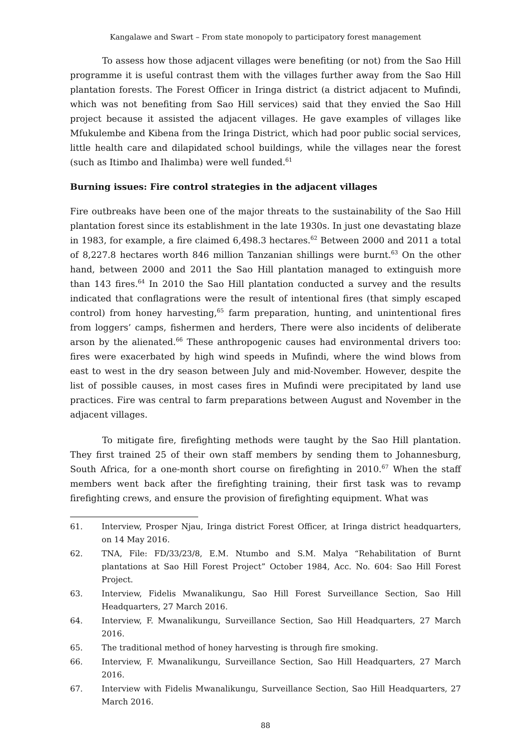Kangalawe and Swart – From state monopoly to participatory forest management
To assess how those adjacent villages were benefiting (or not) from the Sao Hill programme it is useful contrast them with the villages further away from the Sao Hill plantation forests. The Forest Officer in Iringa district (a district adjacent to Mufindi, which was not benefiting from Sao Hill services) said that they envied the Sao Hill project because it assisted the adjacent villages. He gave examples of villages like Mfukulembe and Kibena from the Iringa District, which had poor public social services, little health care and dilapidated school buildings, while the villages near the forest (such as Itimbo and Ihalimba) were well funded.<sup>61</sup>
Burning issues: Fire control strategies in the adjacent villages
Fire outbreaks have been one of the major threats to the sustainability of the Sao Hill plantation forest since its establishment in the late 1930s. In just one devastating blaze in 1983, for example, a fire claimed 6,498.3 hectares.<sup>62</sup> Between 2000 and 2011 a total of 8,227.8 hectares worth 846 million Tanzanian shillings were burnt.<sup>63</sup> On the other hand, between 2000 and 2011 the Sao Hill plantation managed to extinguish more than 143 fires.<sup>64</sup> In 2010 the Sao Hill plantation conducted a survey and the results indicated that conflagrations were the result of intentional fires (that simply escaped control) from honey harvesting,<sup>65</sup> farm preparation, hunting, and unintentional fires from loggers’ camps, fishermen and herders, There were also incidents of deliberate arson by the alienated.<sup>66</sup> These anthropogenic causes had environmental drivers too: fires were exacerbated by high wind speeds in Mufindi, where the wind blows from east to west in the dry season between July and mid-November. However, despite the list of possible causes, in most cases fires in Mufindi were precipitated by land use practices. Fire was central to farm preparations between August and November in the adjacent villages.
To mitigate fire, firefighting methods were taught by the Sao Hill plantation. They first trained 25 of their own staff members by sending them to Johannesburg, South Africa, for a one-month short course on firefighting in 2010.<sup>67</sup> When the staff members went back after the firefighting training, their first task was to revamp firefighting crews, and ensure the provision of firefighting equipment. What was
61. Interview, Prosper Njau, Iringa district Forest Officer, at Iringa district headquarters, on 14 May 2016.
62. TNA, File: FD/33/23/8, E.M. Ntumbo and S.M. Malya “Rehabilitation of Burnt plantations at Sao Hill Forest Project” October 1984, Acc. No. 604: Sao Hill Forest Project.
63. Interview, Fidelis Mwanalikungu, Sao Hill Forest Surveillance Section, Sao Hill Headquarters, 27 March 2016.
64. Interview, F. Mwanalikungu, Surveillance Section, Sao Hill Headquarters, 27 March 2016.
65. The traditional method of honey harvesting is through fire smoking.
66. Interview, F. Mwanalikungu, Surveillance Section, Sao Hill Headquarters, 27 March 2016.
67. Interview with Fidelis Mwanalikungu, Surveillance Section, Sao Hill Headquarters, 27 March 2016.
88